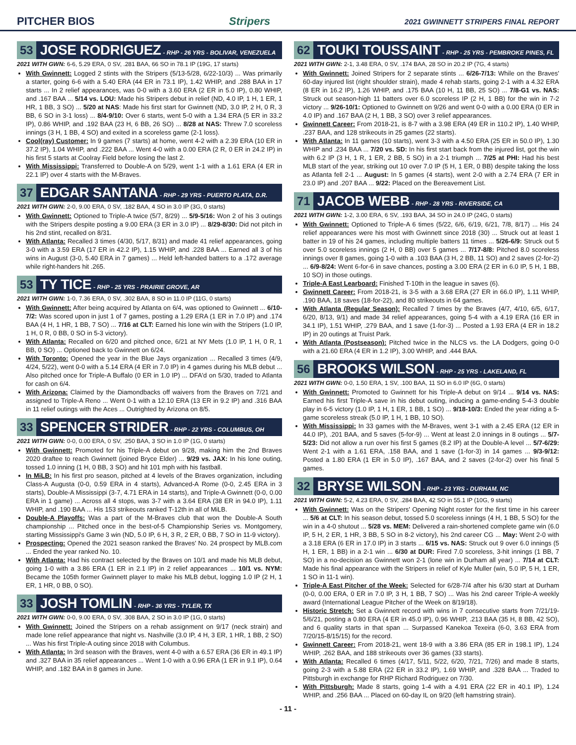PITCHER BIOS Stripers 2021 GWINNETT STRIPERS FINAL REPORT
53 JOSE RODRIGUEZ - RHP - 26 YRS - BOLIVAR, VENEZUELA
2021 WITH GWN: 6-6, 5.29 ERA, 0 SV, .281 BAA, 66 SO in 78.1 IP (19G, 17 starts)
With Gwinnett: Logged 2 stints with the Stripers (5/13-5/28, 6/22-10/3) ... Was primarily a starter, going 6-6 with a 5.40 ERA (44 ER in 73.1 IP), 1.42 WHIP, and .288 BAA in 17 starts ... In 2 relief appearances, was 0-0 with a 3.60 ERA (2 ER in 5.0 IP), 0.80 WHIP, and .167 BAA ... 5/14 vs. LOU: Made his Stripers debut in relief (ND, 4.0 IP, 1 H, 1 ER, 1 HR, 1 BB, 3 SO) ... 5/20 at NAS: Made his first start for Gwinnett (ND, 3.0 IP, 2 H, 0 R, 3 BB, 6 SO in 3-1 loss) ... 8/4-9/10: Over 6 starts, went 5-0 with a 1.34 ERA (5 ER in 33.2 IP), 0.86 WHIP, and .192 BAA (23 H, 6 BB, 26 SO) ... 8/28 at NAS: Threw 7.0 scoreless innings (3 H, 1 BB, 4 SO) and exited in a scoreless game (2-1 loss).
Cool(ray) Customer: In 9 games (7 starts) at home, went 4-2 with a 2.39 ERA (10 ER in 37.2 IP), 1.04 WHIP, and .222 BAA ... Went 4-0 with a 0.00 ERA (2 R, 0 ER in 24.2 IP) in his first 5 starts at Coolray Field before losing the last 2.
With Mississippi: Transferred to Double-A on 5/29, went 1-1 with a 1.61 ERA (4 ER in 22.1 IP) over 4 starts with the M-Braves.
37 EDGAR SANTANA - RHP - 29 YRS - PUERTO PLATA, D.R.
2021 WITH GWN: 2-0, 9.00 ERA, 0 SV, .182 BAA, 4 SO in 3.0 IP (3G, 0 starts)
With Gwinnett: Optioned to Triple-A twice (5/7, 8/29) ... 5/9-5/16: Won 2 of his 3 outings with the Stripers despite posting a 9.00 ERA (3 ER in 3.0 IP) ... 8/29-8/30: Did not pitch in his 2nd stint, recalled on 8/31.
With Atlanta: Recalled 3 times (4/30, 5/17, 8/31) and made 41 relief appearances, going 3-0 with a 3.59 ERA (17 ER in 42.2 IP), 1.15 WHIP, and .228 BAA ... Earned all 3 of his wins in August (3-0, 5.40 ERA in 7 games) ... Held left-handed batters to a .172 average while right-handers hit .265.
53 TY TICE - RHP - 25 YRS - PRAIRIE GROVE, AR
2021 WITH GWN: 1-0, 7.36 ERA, 0 SV, .302 BAA, 8 SO in 11.0 IP (11G, 0 starts)
With Gwinnett: After being acquired by Atlanta on 6/4, was optioned to Gwinnett ... 6/10-7/2: Was scored upon in just 1 of 7 games, posting a 1.29 ERA (1 ER in 7.0 IP) and .174 BAA (4 H, 1 HR, 1 BB, 7 SO) ... 7/16 at CLT: Earned his lone win with the Stripers (1.0 IP, 1 H, 0 R, 0 BB, 0 SO in 5-3 victory).
With Atlanta: Recalled on 6/20 and pitched once, 6/21 at NY Mets (1.0 IP, 1 H, 0 R, 1 BB, 0 SO) ... Optioned back to Gwinnett on 6/24.
With Toronto: Opened the year in the Blue Jays organization ... Recalled 3 times (4/9, 4/24, 5/22), went 0-0 with a 5.14 ERA (4 ER in 7.0 IP) in 4 games during his MLB debut ... Also pitched once for Triple-A Buffalo (0 ER in 1.0 IP) ... DFA'd on 5/30, traded to Atlanta for cash on 6/4.
With Arizona: Claimed by the Diamondbacks off waivers from the Braves on 7/21 and assigned to Triple-A Reno ... Went 0-1 with a 12.10 ERA (13 ER in 9.2 IP) and .316 BAA in 11 relief outings with the Aces ... Outrighted by Arizona on 8/5.
33 SPENCER STRIDER - RHP - 22 YRS - COLUMBUS, OH
2021 WITH GWN: 0-0, 0.00 ERA, 0 SV, .250 BAA, 3 SO in 1.0 IP (1G, 0 starts)
With Gwinnett: Promoted for his Triple-A debut on 9/28, making him the 2nd Braves 2020 draftee to reach Gwinnett (joined Bryce Elder) ... 9/29 vs. JAX: In his lone outing, tossed 1.0 inning (1 H, 0 BB, 3 SO) and hit 101 mph with his fastball.
In MiLB: In his first pro season, pitched at 4 levels of the Braves organization, including Class-A Augusta (0-0, 0.59 ERA in 4 starts), Advanced-A Rome (0-0, 2.45 ERA in 3 starts), Double-A Mississippi (3-7, 4.71 ERA in 14 starts), and Triple-A Gwinnett (0-0, 0.00 ERA in 1 game) ... Across all 4 stops, was 3-7 with a 3.64 ERA (38 ER in 94.0 IP), 1.11 WHIP, and .190 BAA ... His 153 strikeouts ranked T-12th in all of MiLB.
Double-A Playoffs: Was a part of the M-Braves club that won the Double-A South championship ... Pitched once in the best-of-5 Championship Series vs. Montgomery, starting Mississippi's Game 3 win (ND, 5.0 IP, 6 H, 3 R, 2 ER, 0 BB, 7 SO in 11-9 victory).
Prospecting: Opened the 2021 season ranked the Braves' No. 24 prospect by MLB.com ... Ended the year ranked No. 10.
With Atlanta: Had his contract selected by the Braves on 10/1 and made his MLB debut, going 1-0 with a 3.86 ERA (1 ER in 2.1 IP) in 2 relief appearances ... 10/1 vs. NYM: Became the 105th former Gwinnett player to make his MLB debut, logging 1.0 IP (2 H, 1 ER, 1 HR, 0 BB, 0 SO).
33 JOSH TOMLIN - RHP - 36 YRS - TYLER, TX
2021 WITH GWN: 0-0, 9.00 ERA, 0 SV, .308 BAA, 2 SO in 3.0 IP (1G, 0 starts)
With Gwinnett: Joined the Stripers on a rehab assignment on 9/17 (neck strain) and made lone relief appearance that night vs. Nashville (3.0 IP, 4 H, 3 ER, 1 HR, 1 BB, 2 SO) ... Was his first Triple-A outing since 2018 with Columbus.
With Atlanta: In 3rd season with the Braves, went 4-0 with a 6.57 ERA (36 ER in 49.1 IP) and .327 BAA in 35 relief appearances ... Went 1-0 with a 0.96 ERA (1 ER in 9.1 IP), 0.64 WHIP, and .182 BAA in 8 games in June.
62 TOUKI TOUSSAINT - RHP - 25 YRS - PEMBROKE PINES, FL
2021 WITH GWN: 2-1, 3.48 ERA, 0 SV, .174 BAA, 28 SO in 20.2 IP (7G, 4 starts)
With Gwinnett: Joined Stripers for 2 separate stints ... 6/26-7/13: While on the Braves' 60-day injured list (right shoulder strain), made 4 rehab starts, going 2-1 with a 4.32 ERA (8 ER in 16.2 IP), 1.26 WHIP, and .175 BAA (10 H, 11 BB, 25 SO) ... 7/8-G1 vs. NAS: Struck out season-high 11 batters over 6.0 scoreless IP (2 H, 1 BB) for the win in 7-2 victory ... 9/26-10/1: Optioned to Gwinnett on 9/26 and went 0-0 with a 0.00 ERA (0 ER in 4.0 IP) and .167 BAA (2 H, 1 BB, 3 SO) over 3 relief appearances.
Gwinnett Career: From 2018-21, is 8-7 with a 3.98 ERA (49 ER in 110.2 IP), 1.40 WHIP, .237 BAA, and 128 strikeouts in 25 games (22 starts).
With Atlanta: In 11 games (10 starts), went 3-3 with a 4.50 ERA (25 ER in 50.0 IP), 1.30 WHIP and .234 BAA ... 7/20 vs. SD: In his first start back from the injured list, got the win with 6.2 IP (3 H, 1 R, 1 ER, 2 BB, 5 SO) in a 2-1 triumph ... 7/25 at PHI: Had his best MLB start of the year, striking out 10 over 7.0 IP (5 H, 1 ER, 0 BB) despite taking the loss as Atlanta fell 2-1 ... August: In 5 games (4 starts), went 2-0 with a 2.74 ERA (7 ER in 23.0 IP) and .207 BAA ... 9/22: Placed on the Bereavement List.
71 JACOB WEBB - RHP - 28 YRS - RIVERSIDE, CA
2021 WITH GWN: 1-2, 3.00 ERA, 6 SV, .193 BAA, 34 SO in 24.0 IP (24G, 0 starts)
With Gwinnett: Optioned to Triple-A 6 times (5/22, 6/6, 6/19, 6/21, 7/8, 8/17) ... His 24 relief appearances were his most with Gwinnett since 2018 (30) ... Struck out at least 1 batter in 19 of his 24 games, including multiple batters 11 times ... 5/26-6/9: Struck out 5 over 5.0 scoreless innings (2 H, 0 BB) over 5 games ... 7/17-8/8: Pitched 8.0 scoreless innings over 8 games, going 1-0 with a .103 BAA (3 H, 2 BB, 11 SO) and 2 saves (2-for-2) ... 6/9-8/24: Went 6-for-6 in save chances, posting a 3.00 ERA (2 ER in 6.0 IP, 5 H, 1 BB, 10 SO) in those outings.
Triple-A East Learboard: Finished T-10th in the league in saves (6).
Gwinnett Career: From 2018-21, is 3-5 with a 3.68 ERA (27 ER in 66.0 IP), 1.11 WHIP, .190 BAA, 18 saves (18-for-22), and 80 strikeouts in 64 games.
With Atlanta (Regular Season): Recalled 7 times by the Braves (4/7, 4/10, 6/5, 6/17, 6/20, 8/13, 9/1) and made 34 relief appearances, going 5-4 with a 4.19 ERA (16 ER in 34.1 IP), 1.51 WHIP, .279 BAA, and 1 save (1-for-3) ... Posted a 1.93 ERA (4 ER in 18.2 IP) in 20 outings at Truist Park.
With Atlanta (Postseason): Pitched twice in the NLCS vs. the LA Dodgers, going 0-0 with a 21.60 ERA (4 ER in 1.2 IP), 3.00 WHIP, and .444 BAA.
56 BROOKS WILSON - RHP - 25 YRS - LAKELAND, FL
2021 WITH GWN: 0-0, 1.50 ERA, 1 SV, .100 BAA, 11 SO in 6.0 IP (6G, 0 starts)
With Gwinnett: Promoted to Gwinnett for his Triple-A debut on 9/14 ... 9/14 vs. NAS: Earned his first Triple-A save in his debut outing, inducing a game-ending 5-4-3 double play in 6-5 victory (1.0 IP, 1 H, 1 ER, 1 BB, 1 SO) ... 9/18-10/3: Ended the year riding a 5-game scoreless streak (5.0 IP, 1 H, 1 BB, 10 SO).
With Mississippi: In 33 games with the M-Braves, went 3-1 with a 2.45 ERA (12 ER in 44.0 IP), .201 BAA, and 5 saves (5-for-9) ... Went at least 2.0 innings in 8 outings ... 5/7-5/23: Did not allow a run over his first 5 games (8.2 IP) at the Double-A level ... 5/7-6/29: Went 2-1 with a 1.61 ERA, .158 BAA, and 1 save (1-for-3) in 14 games ... 9/3-9/12: Posted a 1.80 ERA (1 ER in 5.0 IP), .167 BAA, and 2 saves (2-for-2) over his final 5 games.
32 BRYSE WILSON - RHP - 23 YRS - DURHAM, NC
2021 WITH GWN: 5-2, 4.23 ERA, 0 SV, .284 BAA, 42 SO in 55.1 IP (10G, 9 starts)
With Gwinnett: Was on the Stripers' Opening Night roster for the first time in his career ... 5/6 at CLT: In his season debut, tossed 5.0 scoreless innings (4 H, 1 BB, 5 SO) for the win in a 4-0 shutout ... 5/28 vs. MEM: Delivered a rain-shortened complete game win (6.0 IP, 5 H, 2 ER, 1 HR, 3 BB, 5 SO in 8-2 victory), his 2nd career CG ... May: Went 2-0 with a 3.18 ERA (6 ER in 17.0 IP) in 3 starts ... 6/15 vs. NAS: Struck out 9 over 6.0 innings (5 H, 1 ER, 1 BB) in a 2-1 win ... 6/30 at DUR: Fired 7.0 scoreless, 3-hit innings (1 BB, 7 SO) in a no-decision as Gwinnett won 2-1 (lone win in Durham all year) ... 7/14 at CLT: Made his final appearance with the Stripers in relief of Kyle Muller (win, 5.0 IP, 5 H, 1 ER, 1 SO in 11-1 win).
Triple-A East Pitcher of the Week: Selected for 6/28-7/4 after his 6/30 start at Durham (0-0, 0.00 ERA, 0 ER in 7.0 IP, 3 H, 1 BB, 7 SO) ... Was his 2nd career Triple-A weekly award (International League Pitcher of the Week on 8/19/18).
Historic Stretch: Set a Gwinnett record with wins in 7 consecutive starts from 7/21/19-5/6/21, posting a 0.80 ERA (4 ER in 45.0 IP), 0.96 WHIP, .213 BAA (35 H, 8 BB, 42 SO), and 6 quality starts in that span ... Surpassed Kanekoa Texeira (6-0, 3.63 ERA from 7/20/15-8/15/15) for the record.
Gwinnett Career: From 2018-21, went 18-9 with a 3.86 ERA (85 ER in 198.1 IP), 1.24 WHIP, .262 BAA, and 188 strikeouts over 36 games (33 starts).
With Atlanta: Recalled 6 times (4/17, 5/11, 5/22, 6/20, 7/21, 7/26) and made 8 starts, going 2-3 with a 5.88 ERA (22 ER in 33.2 IP), 1.69 WHIP, and .328 BAA ... Traded to Pittsburgh in exchange for RHP Richard Rodriguez on 7/30.
With Pittsburgh: Made 8 starts, going 1-4 with a 4.91 ERA (22 ER in 40.1 IP), 1.24 WHIP, and .256 BAA ... Placed on 60-day IL on 9/20 (left hamstring strain).
- 11 -